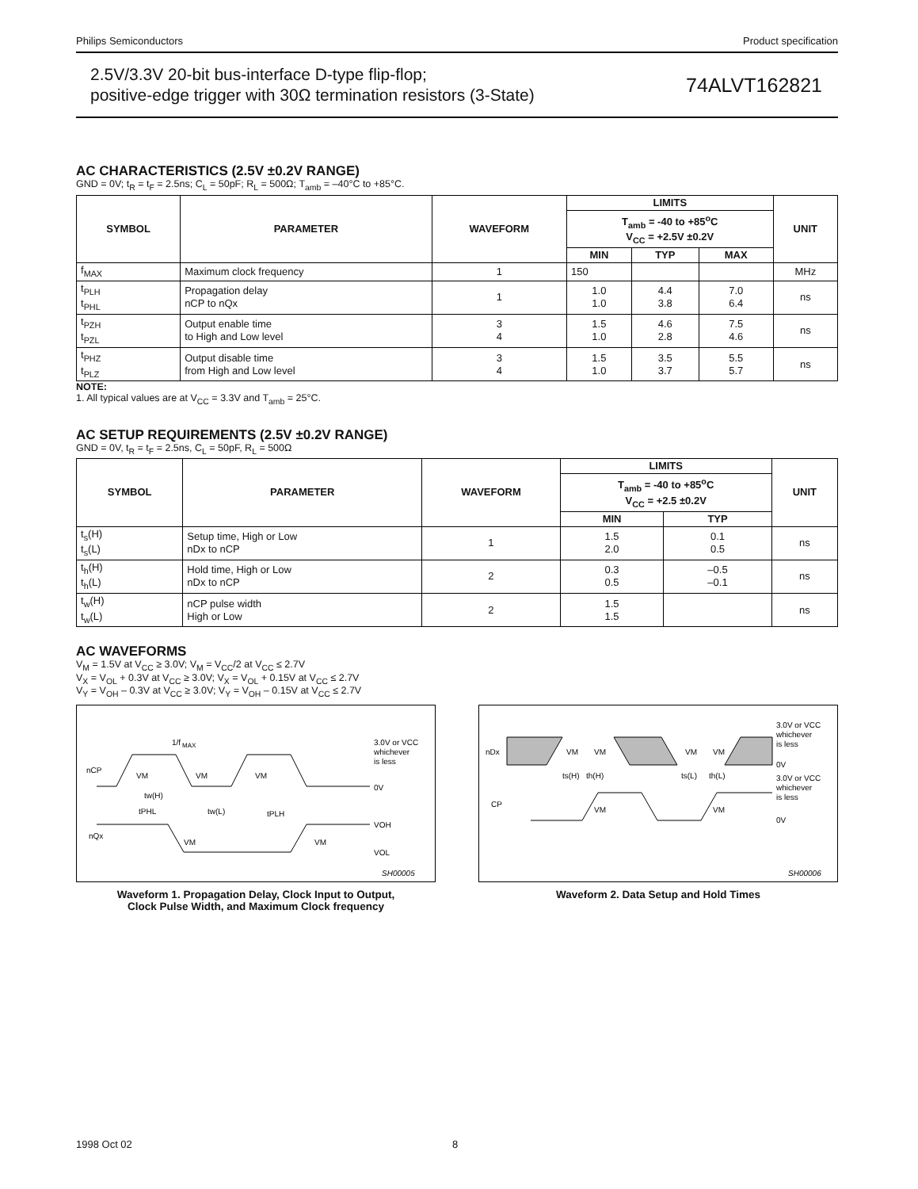Philips Semiconductors Product specification
2.5V/3.3V 20-bit bus-interface D-type flip-flop;
positive-edge trigger with 30Ω termination resistors (3-State)
74ALVT162821
AC CHARACTERISTICS (2.5V ±0.2V RANGE)
GND = 0V; t<sub>R</sub> = t<sub>F</sub> = 2.5ns; C<sub>L</sub> = 50pF; R<sub>L</sub> = 500Ω; T<sub>amb</sub> = –40°C to +85°C.
| SYMBOL | PARAMETER | WAVEFORM | LIMITS | | | UNIT |
| --- | --- | --- | --- | --- | --- | --- |
| | | | T<sub>amb</sub> = -40 to +85<sup>o</sup>C V<sub>CC</sub> = +2.5V ±0.2V | | | |
| | | | MIN | TYP | MAX | |
| f<sub>MAX</sub> | Maximum clock frequency | 1 | 150 | | | MHz |
| t<sub>PLH</sub> t<sub>PHL</sub> | Propagation delay nCP to nQx | 1 | 1.0 1.0 | 4.4 3.8 | 7.0 6.4 | ns |
| t<sub>PZH</sub> t<sub>PZL</sub> | Output enable time to High and Low level | 3 4 | 1.5 1.0 | 4.6 2.8 | 7.5 4.6 | ns |
| t<sub>PHZ</sub> t<sub>PLZ</sub> | Output disable time from High and Low level | 3 4 | 1.5 1.0 | 3.5 3.7 | 5.5 5.7 | ns |
NOTE:
1. All typical values are at V<sub>CC</sub> = 3.3V and T<sub>amb</sub> = 25°C.
AC SETUP REQUIREMENTS (2.5V ±0.2V RANGE)
GND = 0V, t<sub>R</sub> = t<sub>F</sub> = 2.5ns, C<sub>L</sub> = 50pF, R<sub>L</sub> = 500Ω
| SYMBOL | PARAMETER | WAVEFORM | LIMITS | | UNIT |
| --- | --- | --- | --- | --- | --- |
| | | | T<sub>amb</sub> = -40 to +85<sup>o</sup>C V<sub>CC</sub> = +2.5 ±0.2V | | |
| | | | MIN | TYP | |
| t<sub>s</sub>(H) t<sub>s</sub>(L) | Setup time, High or Low nDx to nCP | 1 | 1.5 2.0 | 0.1 0.5 | ns |
| t<sub>h</sub>(H) t<sub>h</sub>(L) | Hold time, High or Low nDx to nCP | 2 | 0.3 0.5 | –0.5 –0.1 | ns |
| t<sub>w</sub>(H) t<sub>w</sub>(L) | nCP pulse width High or Low | 2 | 1.5 1.5 | | ns |
AC WAVEFORMS
V<sub>M</sub> = 1.5V at V<sub>CC</sub> ≥ 3.0V; V<sub>M</sub> = V<sub>CC</sub>/2 at V<sub>CC</sub> ≤ 2.7V
V<sub>X</sub> = V<sub>OL</sub> + 0.3V at V<sub>CC</sub> ≥ 3.0V; V<sub>X</sub> = V<sub>OL</sub> + 0.15V at V<sub>CC</sub> ≤ 2.7V
V<sub>Y</sub> = V<sub>OH</sub> – 0.3V at V<sub>CC</sub> ≥ 3.0V; V<sub>Y</sub> = V<sub>OH</sub> – 0.15V at V<sub>CC</sub> ≤ 2.7V
nCP
nQx
1/f
MAX
VM
VM
VM
tw(H)
tw(L)
tPHL
tPLH
VM
VM
3.0V or VCC
whichever
is less
0V
VOH
VOL
SH00005
Waveform 1. Propagation Delay, Clock Input to Output,
Clock Pulse Width, and Maximum Clock frequency
nDx
CP
VM
VM
VM
VM
ts(H)
th(H)
ts(L)
th(L)
VM
VM
3.0V or VCC
whichever
is less
0V
3.0V or VCC
whichever
is less
0V
SH00006
Waveform 2. Data Setup and Hold Times
1998 Oct 02 8